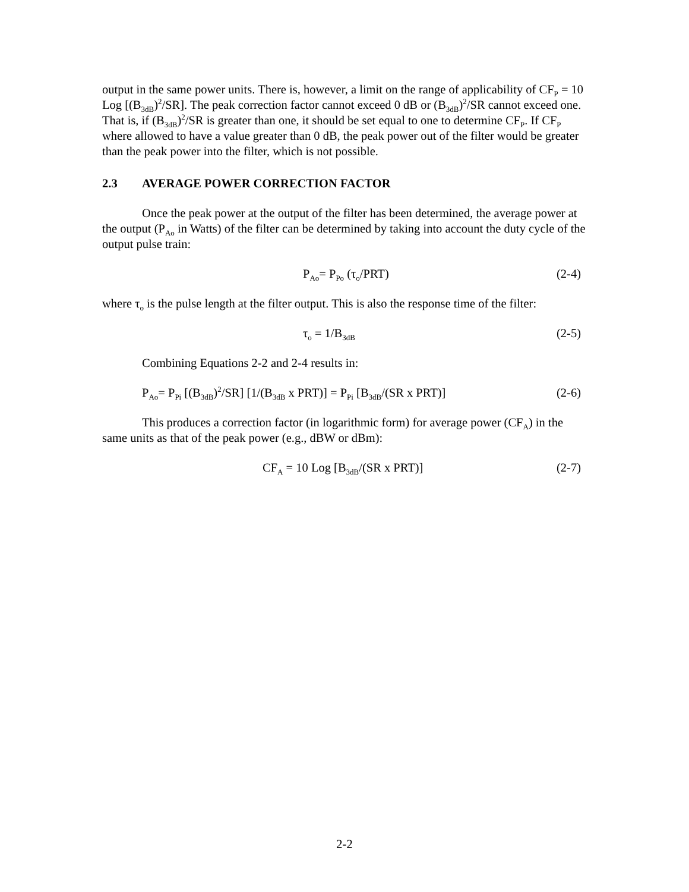output in the same power units. There is, however, a limit on the range of applicability of CF<sub>P</sub> = 10 Log [(B<sub>3dB</sub>)<sup>2</sup>/SR]. The peak correction factor cannot exceed 0 dB or (B<sub>3dB</sub>)<sup>2</sup>/SR cannot exceed one. That is, if (B<sub>3dB</sub>)<sup>2</sup>/SR is greater than one, it should be set equal to one to determine CF<sub>P</sub>. If CF<sub>P</sub> where allowed to have a value greater than 0 dB, the peak power out of the filter would be greater than the peak power into the filter, which is not possible.
2.3 AVERAGE POWER CORRECTION FACTOR
Once the peak power at the output of the filter has been determined, the average power at the output (P<sub>Ao</sub> in Watts) of the filter can be determined by taking into account the duty cycle of the output pulse train:
P<sub>Ao</sub>= P<sub>Po</sub> (τ<sub>o</sub>/PRT) (2-4)
where τ<sub>o</sub> is the pulse length at the filter output. This is also the response time of the filter:
τ<sub>o</sub> = 1/B<sub>3dB</sub>
(2-5)
Combining Equations 2-2 and 2-4 results in:
P<sub>Ao</sub>= P<sub>Pi</sub> [(B<sub>3dB</sub>)<sup>2</sup>/SR] [1/(B<sub>3dB</sub> x PRT)] = P<sub>Pi</sub> [B<sub>3dB</sub>/(SR x PRT)]
(2-6)
This produces a correction factor (in logarithmic form) for average power (CF<sub>A</sub>) in the same units as that of the peak power (e.g., dBW or dBm):
CF<sub>A</sub> = 10 Log [B<sub>3dB</sub>/(SR x PRT)] (2-7)
2-2